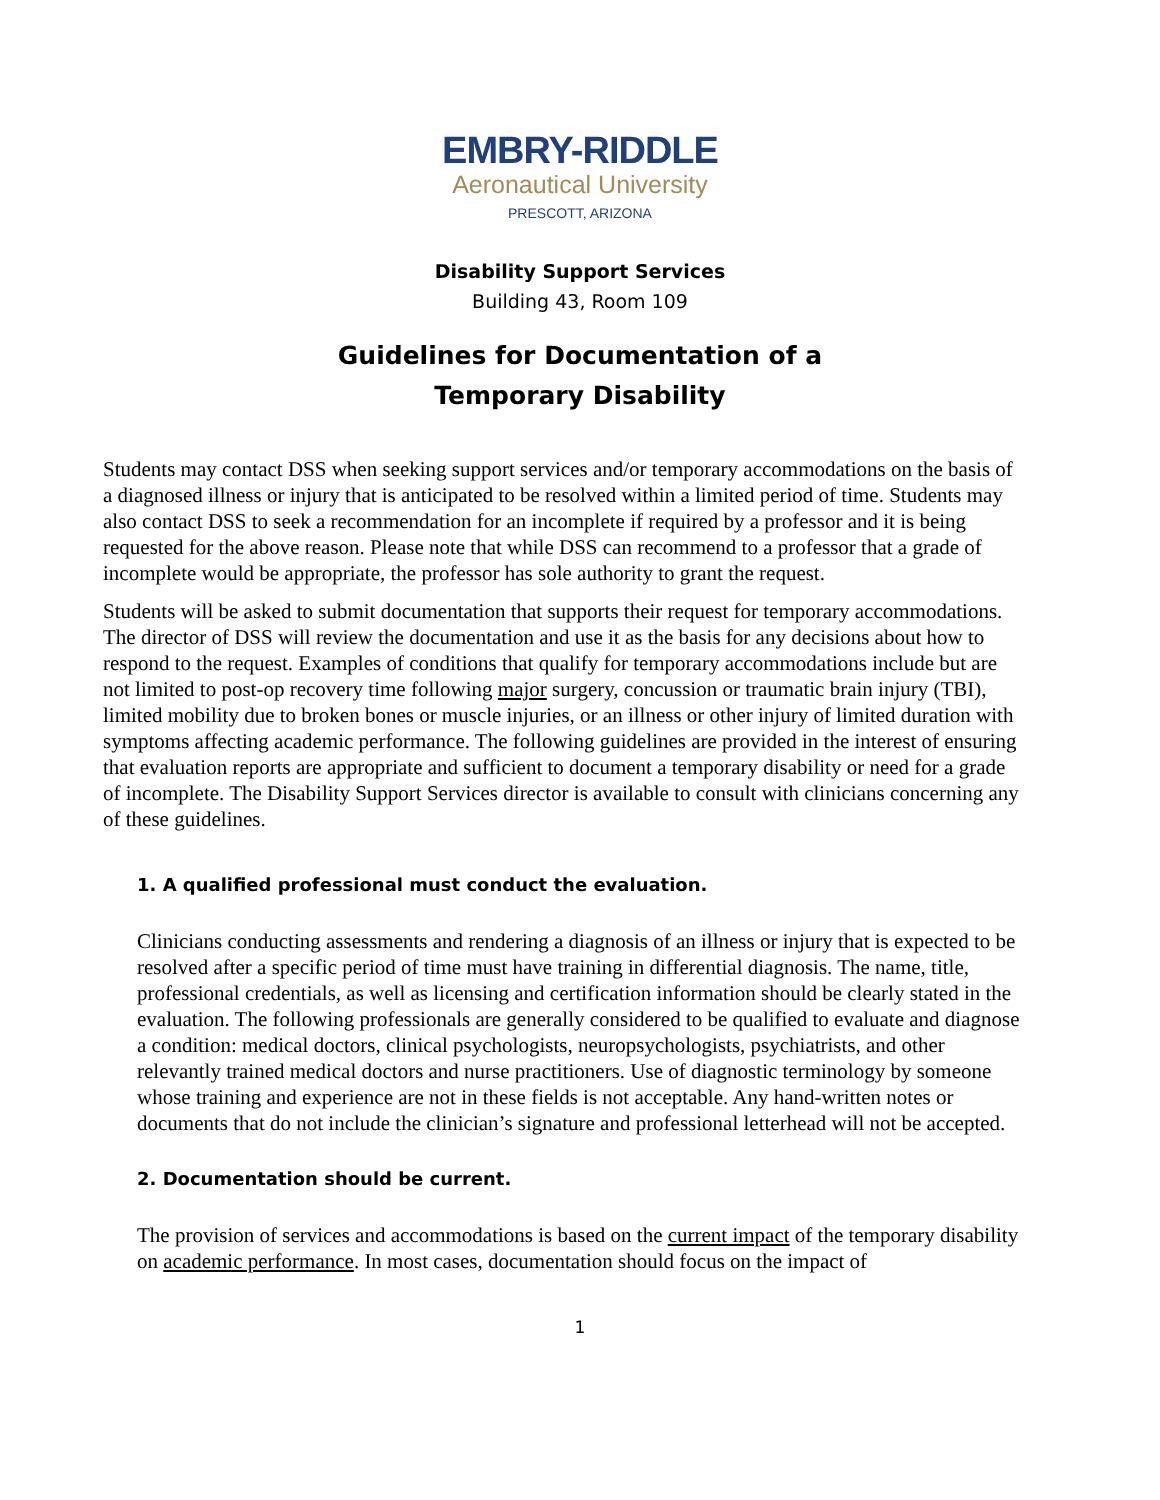EMBRY-RIDDLE
Aeronautical University
PRESCOTT, ARIZONA
Disability Support Services
Building 43, Room 109
Guidelines for Documentation of a
Temporary Disability
Students may contact DSS when seeking support services and/or temporary accommodations on the basis of a diagnosed illness or injury that is anticipated to be resolved within a limited period of time. Students may also contact DSS to seek a recommendation for an incomplete if required by a professor and it is being requested for the above reason. Please note that while DSS can recommend to a professor that a grade of incomplete would be appropriate, the professor has sole authority to grant the request.
Students will be asked to submit documentation that supports their request for temporary accommodations. The director of DSS will review the documentation and use it as the basis for any decisions about how to respond to the request. Examples of conditions that qualify for temporary accommodations include but are not limited to post-op recovery time following major surgery, concussion or traumatic brain injury (TBI), limited mobility due to broken bones or muscle injuries, or an illness or other injury of limited duration with symptoms affecting academic performance. The following guidelines are provided in the interest of ensuring that evaluation reports are appropriate and sufficient to document a temporary disability or need for a grade of incomplete. The Disability Support Services director is available to consult with clinicians concerning any of these guidelines.
1. A qualified professional must conduct the evaluation.
Clinicians conducting assessments and rendering a diagnosis of an illness or injury that is expected to be resolved after a specific period of time must have training in differential diagnosis. The name, title, professional credentials, as well as licensing and certification information should be clearly stated in the evaluation. The following professionals are generally considered to be qualified to evaluate and diagnose a condition: medical doctors, clinical psychologists, neuropsychologists, psychiatrists, and other relevantly trained medical doctors and nurse practitioners. Use of diagnostic terminology by someone whose training and experience are not in these fields is not acceptable. Any hand-written notes or documents that do not include the clinician’s signature and professional letterhead will not be accepted.
2. Documentation should be current.
The provision of services and accommodations is based on the current impact of the temporary disability on academic performance. In most cases, documentation should focus on the impact of
1